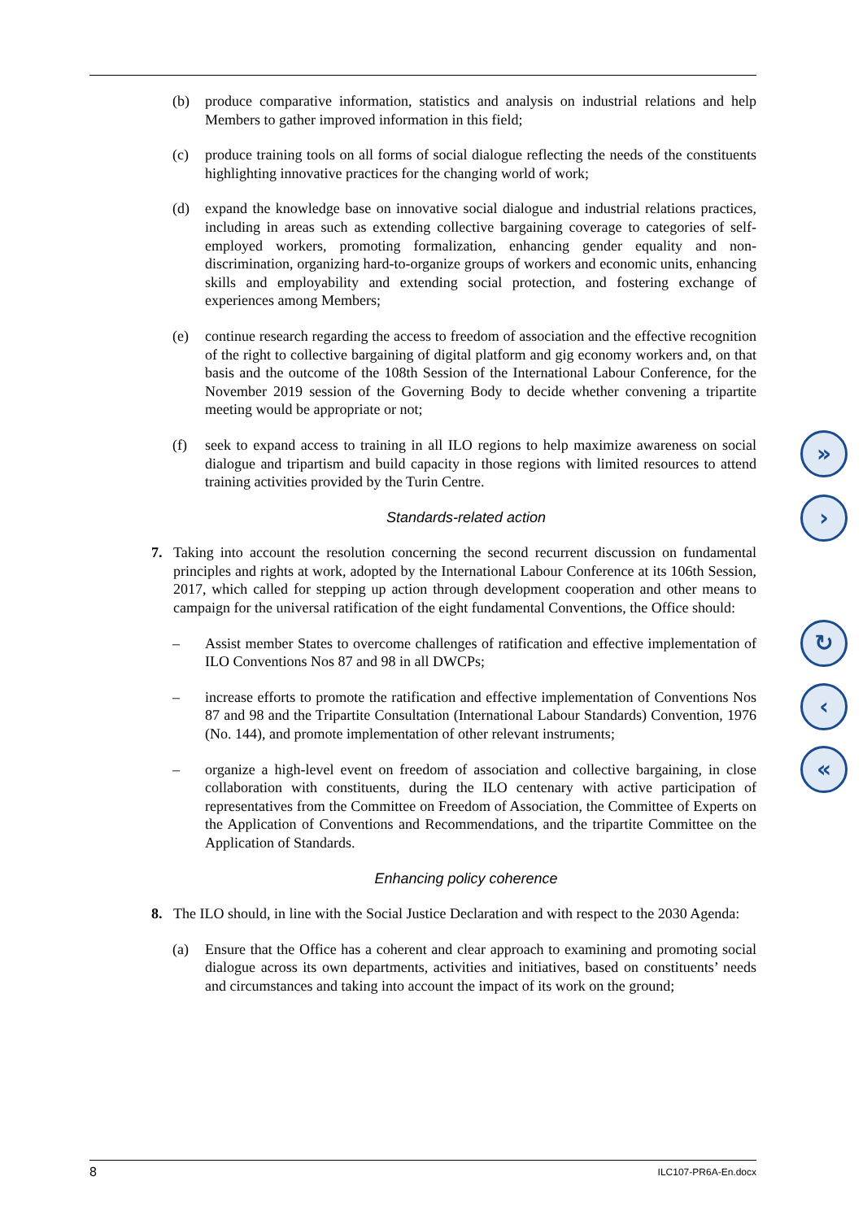(b) produce comparative information, statistics and analysis on industrial relations and help Members to gather improved information in this field;
(c) produce training tools on all forms of social dialogue reflecting the needs of the constituents highlighting innovative practices for the changing world of work;
(d) expand the knowledge base on innovative social dialogue and industrial relations practices, including in areas such as extending collective bargaining coverage to categories of self-employed workers, promoting formalization, enhancing gender equality and non-discrimination, organizing hard-to-organize groups of workers and economic units, enhancing skills and employability and extending social protection, and fostering exchange of experiences among Members;
(e) continue research regarding the access to freedom of association and the effective recognition of the right to collective bargaining of digital platform and gig economy workers and, on that basis and the outcome of the 108th Session of the International Labour Conference, for the November 2019 session of the Governing Body to decide whether convening a tripartite meeting would be appropriate or not;
(f) seek to expand access to training in all ILO regions to help maximize awareness on social dialogue and tripartism and build capacity in those regions with limited resources to attend training activities provided by the Turin Centre.
Standards-related action
7. Taking into account the resolution concerning the second recurrent discussion on fundamental principles and rights at work, adopted by the International Labour Conference at its 106th Session, 2017, which called for stepping up action through development cooperation and other means to campaign for the universal ratification of the eight fundamental Conventions, the Office should:
– Assist member States to overcome challenges of ratification and effective implementation of ILO Conventions Nos 87 and 98 in all DWCPs;
– increase efforts to promote the ratification and effective implementation of Conventions Nos 87 and 98 and the Tripartite Consultation (International Labour Standards) Convention, 1976 (No. 144), and promote implementation of other relevant instruments;
– organize a high-level event on freedom of association and collective bargaining, in close collaboration with constituents, during the ILO centenary with active participation of representatives from the Committee on Freedom of Association, the Committee of Experts on the Application of Conventions and Recommendations, and the tripartite Committee on the Application of Standards.
Enhancing policy coherence
8. The ILO should, in line with the Social Justice Declaration and with respect to the 2030 Agenda:
(a) Ensure that the Office has a coherent and clear approach to examining and promoting social dialogue across its own departments, activities and initiatives, based on constituents’ needs and circumstances and taking into account the impact of its work on the ground;
»
›
↻
‹
«
8 ILC107-PR6A-En.docx